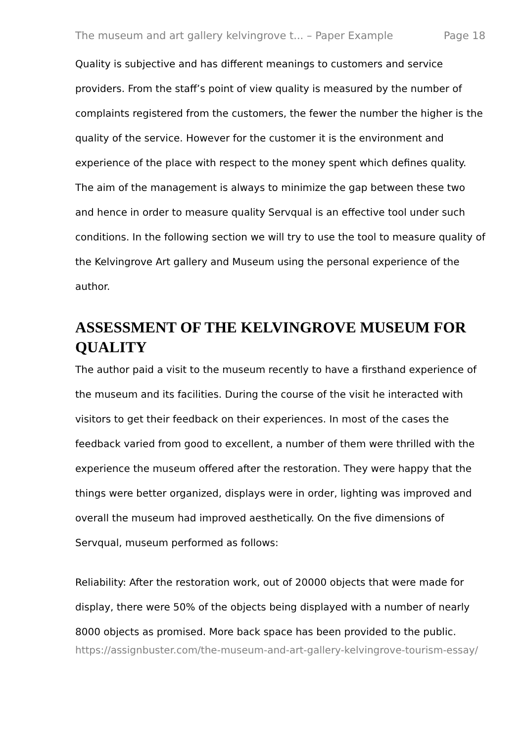The museum and art gallery kelvingrove t... – Paper Example Page 18
Quality is subjective and has different meanings to customers and service providers. From the staff’s point of view quality is measured by the number of complaints registered from the customers, the fewer the number the higher is the quality of the service. However for the customer it is the environment and experience of the place with respect to the money spent which defines quality. The aim of the management is always to minimize the gap between these two and hence in order to measure quality Servqual is an effective tool under such conditions. In the following section we will try to use the tool to measure quality of the Kelvingrove Art gallery and Museum using the personal experience of the author.
ASSESSMENT OF THE KELVINGROVE MUSEUM FOR QUALITY
The author paid a visit to the museum recently to have a firsthand experience of the museum and its facilities. During the course of the visit he interacted with visitors to get their feedback on their experiences. In most of the cases the feedback varied from good to excellent, a number of them were thrilled with the experience the museum offered after the restoration. They were happy that the things were better organized, displays were in order, lighting was improved and overall the museum had improved aesthetically. On the five dimensions of Servqual, museum performed as follows:
Reliability: After the restoration work, out of 20000 objects that were made for display, there were 50% of the objects being displayed with a number of nearly 8000 objects as promised. More back space has been provided to the public.
https://assignbuster.com/the-museum-and-art-gallery-kelvingrove-tourism-essay/